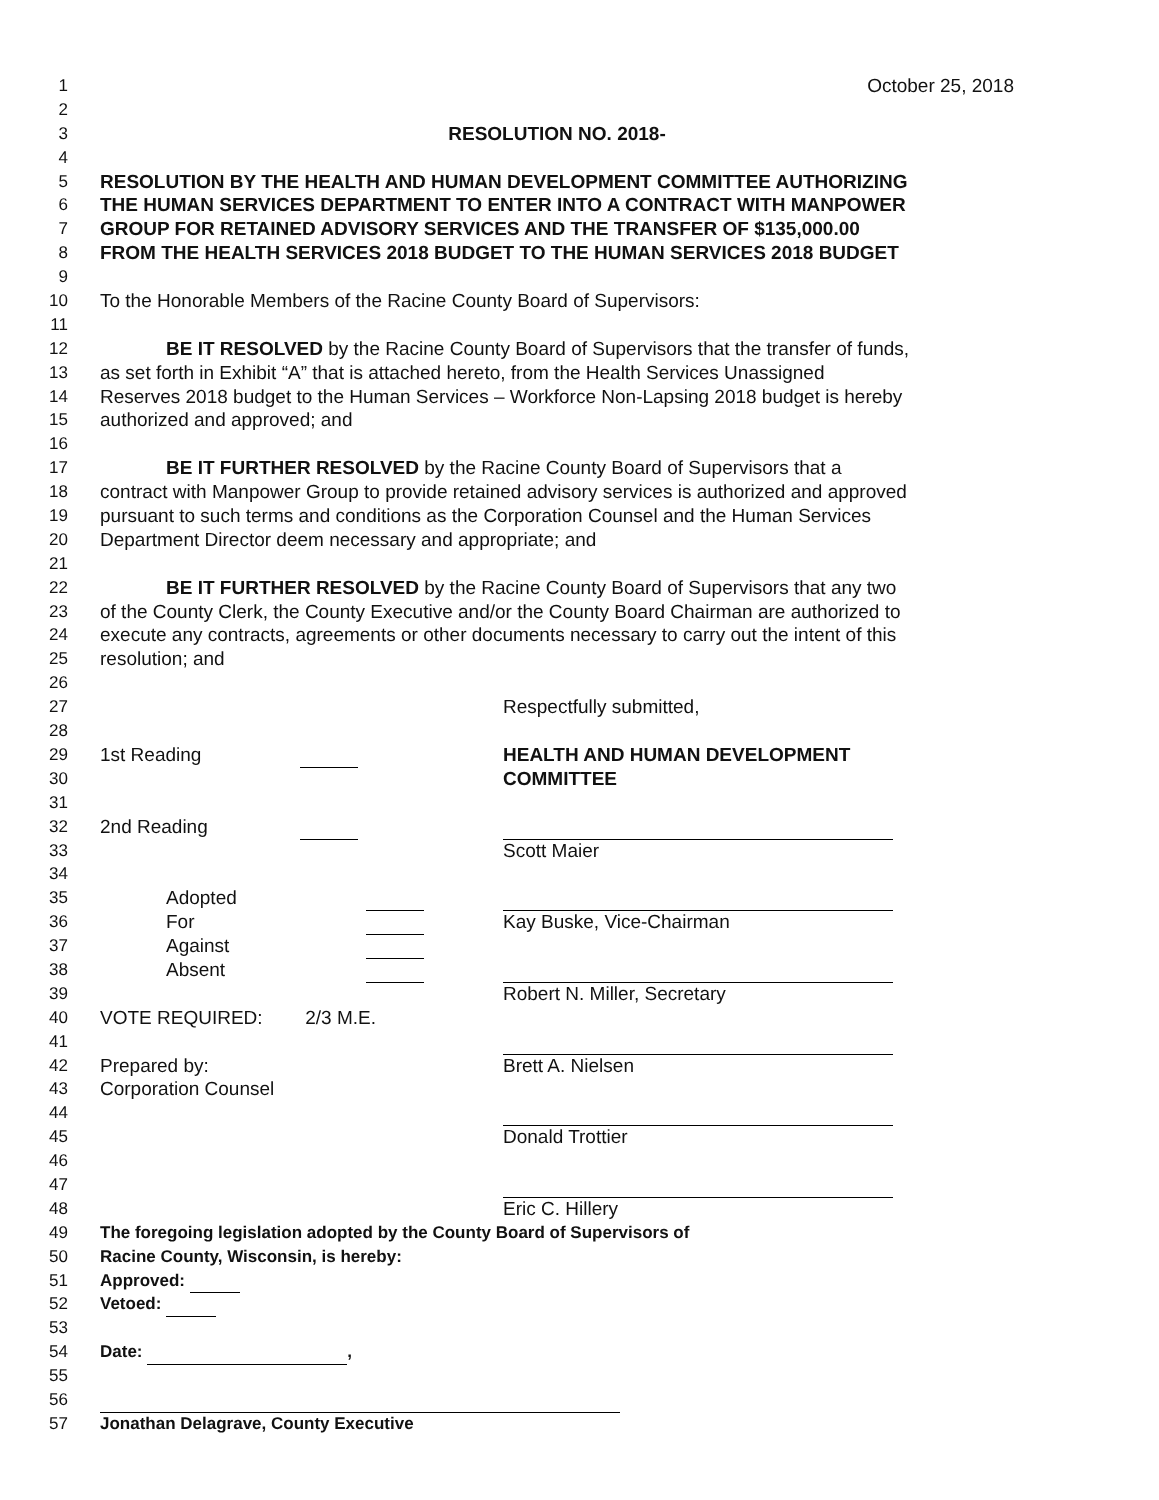1 October 25, 2018
2
3 RESOLUTION NO. 2018-
4
5 RESOLUTION BY THE HEALTH AND HUMAN DEVELOPMENT COMMITTEE AUTHORIZING
6 THE HUMAN SERVICES DEPARTMENT TO ENTER INTO A CONTRACT WITH MANPOWER
7 GROUP FOR RETAINED ADVISORY SERVICES AND THE TRANSFER OF $135,000.00
8 FROM THE HEALTH SERVICES 2018 BUDGET TO THE HUMAN SERVICES 2018 BUDGET
9
10 To the Honorable Members of the Racine County Board of Supervisors:
11
12 BE IT RESOLVED by the Racine County Board of Supervisors that the transfer of funds,
13 as set forth in Exhibit “A” that is attached hereto, from the Health Services Unassigned
14 Reserves 2018 budget to the Human Services – Workforce Non-Lapsing 2018 budget is hereby
15 authorized and approved; and
16
17 BE IT FURTHER RESOLVED by the Racine County Board of Supervisors that a
18 contract with Manpower Group to provide retained advisory services is authorized and approved
19 pursuant to such terms and conditions as the Corporation Counsel and the Human Services
20 Department Director deem necessary and appropriate; and
21
22 BE IT FURTHER RESOLVED by the Racine County Board of Supervisors that any two
23 of the County Clerk, the County Executive and/or the County Board Chairman are authorized to
24 execute any contracts, agreements or other documents necessary to carry out the intent of this
25 resolution; and
26
27
Respectfully submitted,
28
29 1st Reading HEALTH AND HUMAN DEVELOPMENT
30
COMMITTEE
31
32 2nd Reading
33
Scott Maier
34
35 Adopted
36 For Kay Buske, Vice-Chairman
37 Against
38 Absent
39
Robert N. Miller, Secretary
40 VOTE REQUIRED: 2/3 M.E.
41
42 Prepared by: Brett A. Nielsen
43 Corporation Counsel
44
45
Donald Trottier
46
47
48
Eric C. Hillery
49 The foregoing legislation adopted by the County Board of Supervisors of
50 Racine County, Wisconsin, is hereby:
51 Approved:
52 Vetoed:
53
54 Date: ,
55
56
57 Jonathan Delagrave, County Executive